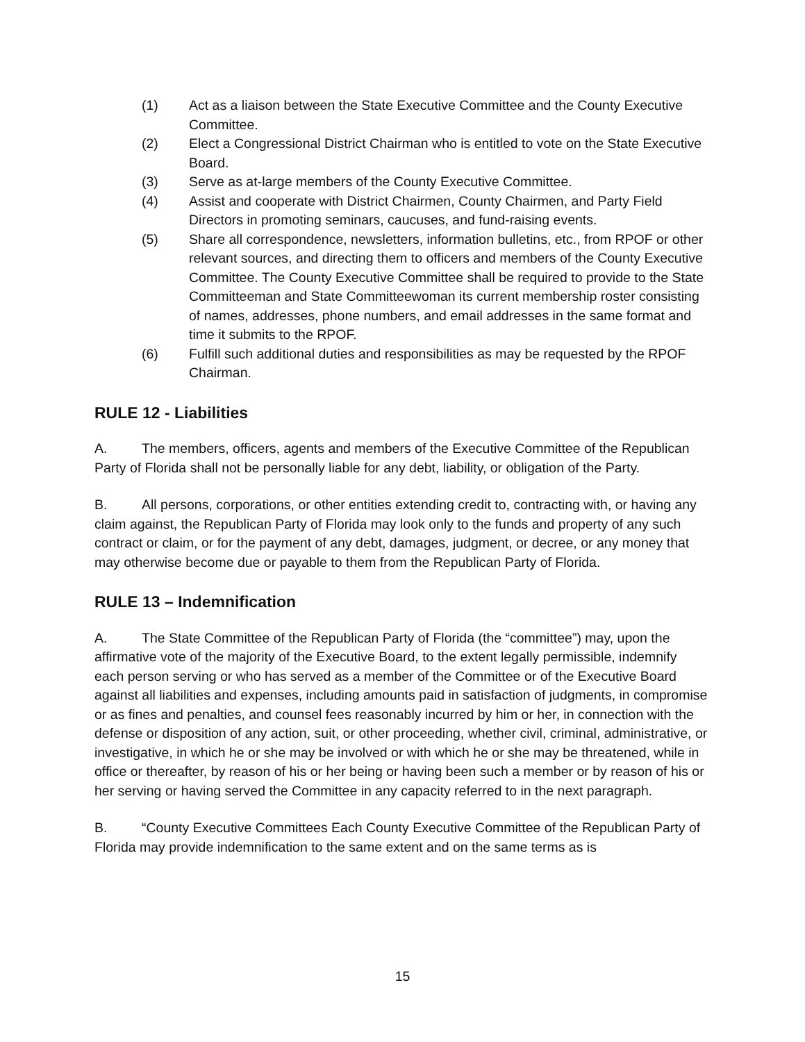(1) Act as a liaison between the State Executive Committee and the County Executive Committee.
(2) Elect a Congressional District Chairman who is entitled to vote on the State Executive Board.
(3) Serve as at-large members of the County Executive Committee.
(4) Assist and cooperate with District Chairmen, County Chairmen, and Party Field Directors in promoting seminars, caucuses, and fund-raising events.
(5) Share all correspondence, newsletters, information bulletins, etc., from RPOF or other relevant sources, and directing them to officers and members of the County Executive Committee. The County Executive Committee shall be required to provide to the State Committeeman and State Committeewoman its current membership roster consisting of names, addresses, phone numbers, and email addresses in the same format and time it submits to the RPOF.
(6) Fulfill such additional duties and responsibilities as may be requested by the RPOF Chairman.
RULE 12 - Liabilities
A. The members, officers, agents and members of the Executive Committee of the Republican Party of Florida shall not be personally liable for any debt, liability, or obligation of the Party.
B. All persons, corporations, or other entities extending credit to, contracting with, or having any claim against, the Republican Party of Florida may look only to the funds and property of any such contract or claim, or for the payment of any debt, damages, judgment, or decree, or any money that may otherwise become due or payable to them from the Republican Party of Florida.
RULE 13 – Indemnification
A. The State Committee of the Republican Party of Florida (the “committee”) may, upon the affirmative vote of the majority of the Executive Board, to the extent legally permissible, indemnify each person serving or who has served as a member of the Committee or of the Executive Board against all liabilities and expenses, including amounts paid in satisfaction of judgments, in compromise or as fines and penalties, and counsel fees reasonably incurred by him or her, in connection with the defense or disposition of any action, suit, or other proceeding, whether civil, criminal, administrative, or investigative, in which he or she may be involved or with which he or she may be threatened, while in office or thereafter, by reason of his or her being or having been such a member or by reason of his or her serving or having served the Committee in any capacity referred to in the next paragraph.
B. “County Executive Committees Each County Executive Committee of the Republican Party of Florida may provide indemnification to the same extent and on the same terms as is
15